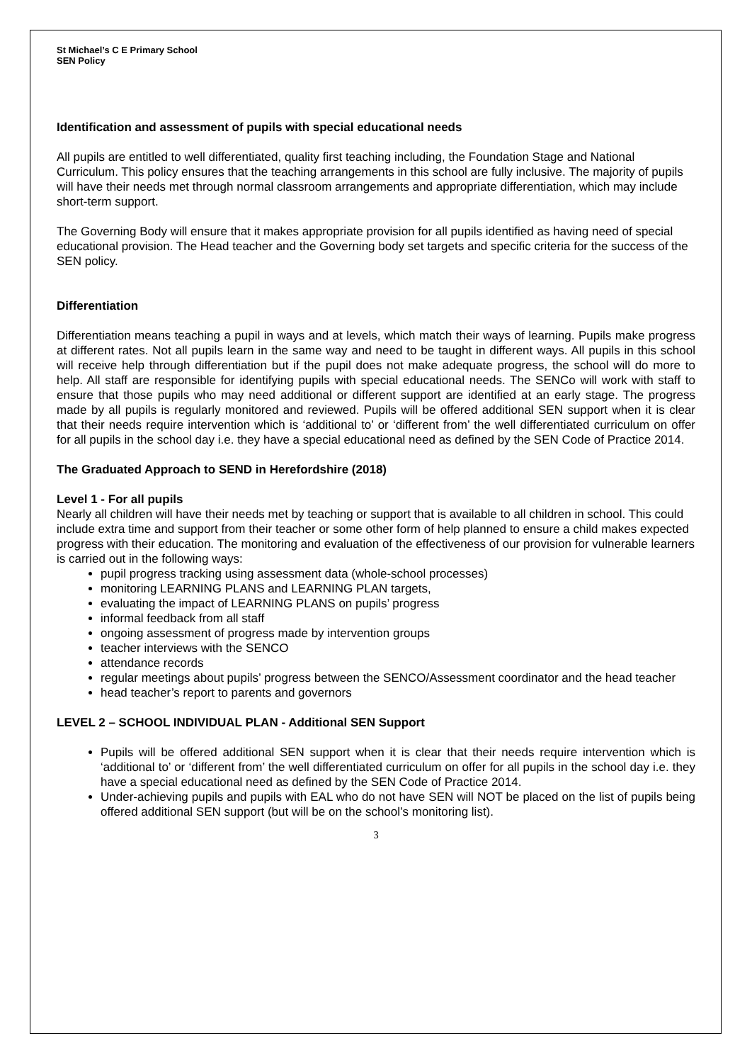St Michael’s C E Primary School
SEN Policy
Identification and assessment of pupils with special educational needs
All pupils are entitled to well differentiated, quality first teaching including, the Foundation Stage and National Curriculum. This policy ensures that the teaching arrangements in this school are fully inclusive. The majority of pupils will have their needs met through normal classroom arrangements and appropriate differentiation, which may include short-term support.
The Governing Body will ensure that it makes appropriate provision for all pupils identified as having need of special educational provision. The Head teacher and the Governing body set targets and specific criteria for the success of the SEN policy.
Differentiation
Differentiation means teaching a pupil in ways and at levels, which match their ways of learning. Pupils make progress at different rates. Not all pupils learn in the same way and need to be taught in different ways. All pupils in this school will receive help through differentiation but if the pupil does not make adequate progress, the school will do more to help. All staff are responsible for identifying pupils with special educational needs. The SENCo will work with staff to ensure that those pupils who may need additional or different support are identified at an early stage. The progress made by all pupils is regularly monitored and reviewed. Pupils will be offered additional SEN support when it is clear that their needs require intervention which is ‘additional to’ or ‘different from’ the well differentiated curriculum on offer for all pupils in the school day i.e. they have a special educational need as defined by the SEN Code of Practice 2014.
The Graduated Approach to SEND in Herefordshire (2018)
Level 1 - For all pupils
Nearly all children will have their needs met by teaching or support that is available to all children in school. This could include extra time and support from their teacher or some other form of help planned to ensure a child makes expected progress with their education. The monitoring and evaluation of the effectiveness of our provision for vulnerable learners is carried out in the following ways:
pupil progress tracking using assessment data (whole-school processes)
monitoring LEARNING PLANS and LEARNING PLAN targets,
evaluating the impact of LEARNING PLANS on pupils’ progress
informal feedback from all staff
ongoing assessment of progress made by intervention groups
teacher interviews with the SENCO
attendance records
regular meetings about pupils’ progress between the SENCO/Assessment coordinator and the head teacher
head teacher’s report to parents and governors
LEVEL 2 – SCHOOL INDIVIDUAL PLAN - Additional SEN Support
Pupils will be offered additional SEN support when it is clear that their needs require intervention which is ‘additional to’ or ‘different from’ the well differentiated curriculum on offer for all pupils in the school day i.e. they have a special educational need as defined by the SEN Code of Practice 2014.
Under-achieving pupils and pupils with EAL who do not have SEN will NOT be placed on the list of pupils being offered additional SEN support (but will be on the school’s monitoring list).
3